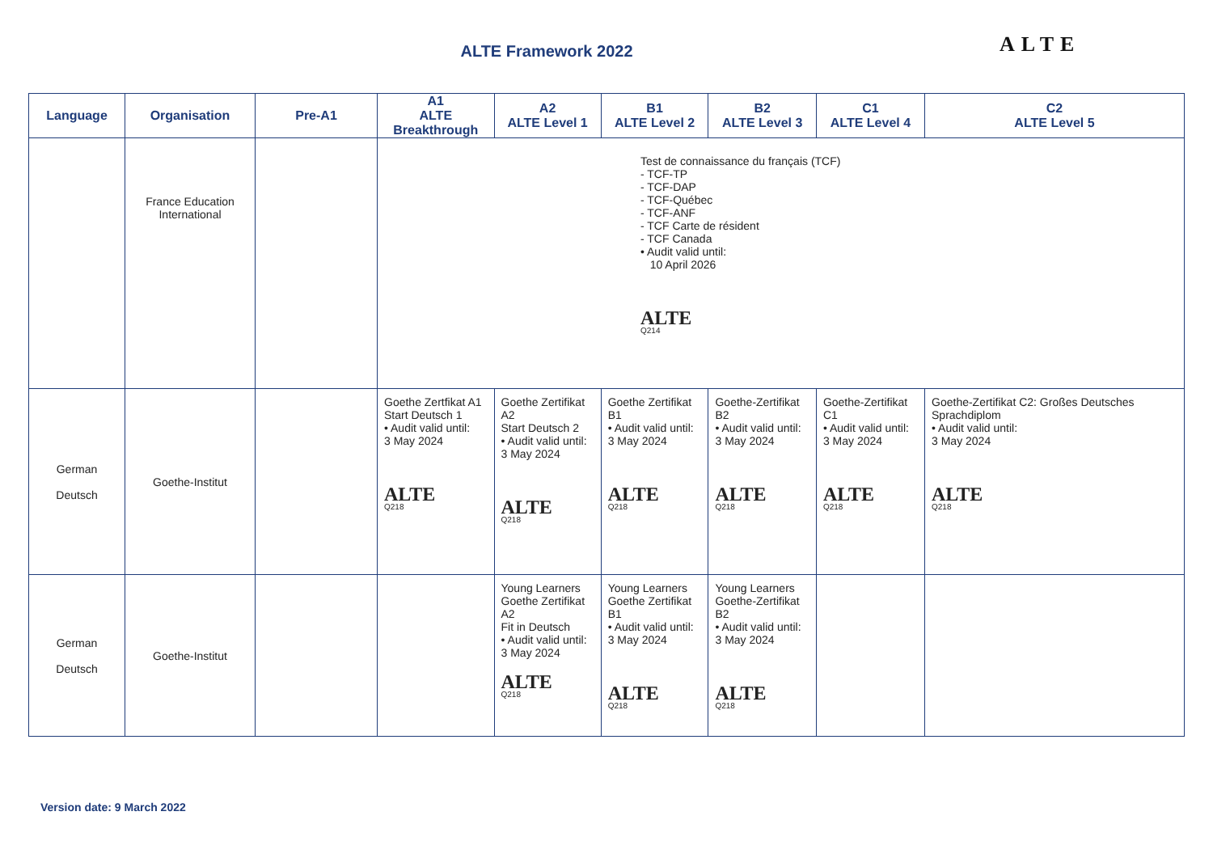ALTE Framework 2022 ALTE
| Language | Organisation | Pre-A1 | A1 ALTE Breakthrough | A2 ALTE Level 1 | B1 ALTE Level 2 | B2 ALTE Level 3 | C1 ALTE Level 4 | C2 ALTE Level 5 |
| --- | --- | --- | --- | --- | --- | --- | --- | --- |
| | France Education International | | Test de connaissance du français (TCF) - TCF-TP - TCF-DAP - TCF-Québec - TCF-ANF - TCF Carte de résident - TCF Canada • Audit valid until: 10 April 2026 ALTE Q214 | | | | | |
| German Deutsch | Goethe-Institut | | Goethe Zertfikat A1 Start Deutsch 1 • Audit valid until: 3 May 2024 ALTE Q218 | Goethe Zertifikat A2 Start Deutsch 2 • Audit valid until: 3 May 2024 ALTE Q218 | Goethe Zertifikat B1 • Audit valid until: 3 May 2024 ALTE Q218 | Goethe-Zertifikat B2 • Audit valid until: 3 May 2024 ALTE Q218 | Goethe-Zertifikat C1 • Audit valid until: 3 May 2024 ALTE Q218 | Goethe-Zertifikat C2: Großes Deutsches Sprachdiplom • Audit valid until: 3 May 2024 ALTE Q218 |
| German Deutsch | Goethe-Institut | | | Young Learners Goethe Zertifikat A2 Fit in Deutsch • Audit valid until: 3 May 2024 ALTE Q218 | Young Learners Goethe Zertifikat B1 • Audit valid until: 3 May 2024 ALTE Q218 | Young Learners Goethe-Zertifikat B2 • Audit valid until: 3 May 2024 ALTE Q218 | | |
Version date: 9 March 2022